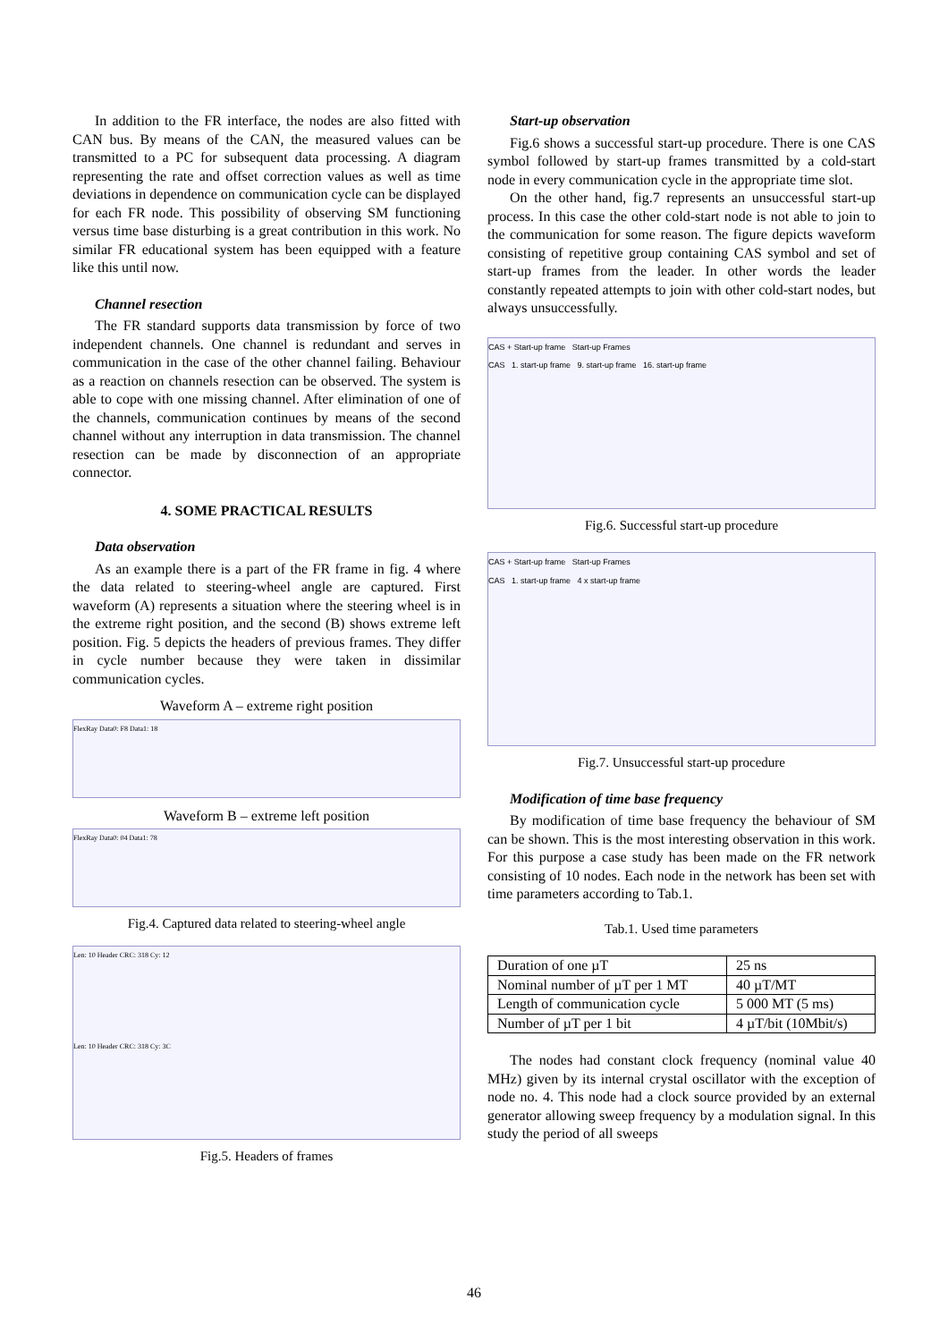In addition to the FR interface, the nodes are also fitted with CAN bus. By means of the CAN, the measured values can be transmitted to a PC for subsequent data processing. A diagram representing the rate and offset correction values as well as time deviations in dependence on communication cycle can be displayed for each FR node. This possibility of observing SM functioning versus time base disturbing is a great contribution in this work. No similar FR educational system has been equipped with a feature like this until now.
Channel resection
The FR standard supports data transmission by force of two independent channels. One channel is redundant and serves in communication in the case of the other channel failing. Behaviour as a reaction on channels resection can be observed. The system is able to cope with one missing channel. After elimination of one of the channels, communication continues by means of the second channel without any interruption in data transmission. The channel resection can be made by disconnection of an appropriate connector.
4. SOME PRACTICAL RESULTS
Data observation
As an example there is a part of the FR frame in fig. 4 where the data related to steering-wheel angle are captured. First waveform (A) represents a situation where the steering wheel is in the extreme right position, and the second (B) shows extreme left position. Fig. 5 depicts the headers of previous frames. They differ in cycle number because they were taken in dissimilar communication cycles.
Waveform A – extreme right position
FlexRay Data0: F8 Data1: 18
Waveform B – extreme left position
FlexRay Data0: 04 Data1: 78
Fig.4. Captured data related to steering-wheel angle
Len: 10 Header CRC: 318 Cy: 12
Len: 10 Header CRC: 318 Cy: 3C
Fig.5. Headers of frames
Start-up observation
Fig.6 shows a successful start-up procedure. There is one CAS symbol followed by start-up frames transmitted by a cold-start node in every communication cycle in the appropriate time slot.
On the other hand, fig.7 represents an unsuccessful start-up process. In this case the other cold-start node is not able to join to the communication for some reason. The figure depicts waveform consisting of repetitive group containing CAS symbol and set of start-up frames from the leader. In other words the leader constantly repeated attempts to join with other cold-start nodes, but always unsuccessfully.
CAS + Start-up frame Start-up Frames
CAS 1. start-up frame 9. start-up frame 16. start-up frame
Fig.6. Successful start-up procedure
CAS + Start-up frame Start-up Frames
CAS 1. start-up frame 4 x start-up frame
Fig.7. Unsuccessful start-up procedure
Modification of time base frequency
By modification of time base frequency the behaviour of SM can be shown. This is the most interesting observation in this work. For this purpose a case study has been made on the FR network consisting of 10 nodes. Each node in the network has been set with time parameters according to Tab.1.
Tab.1. Used time parameters
| Duration of one µT | 25 ns |
| Nominal number of µT per 1 MT | 40 µT/MT |
| Length of communication cycle | 5 000 MT (5 ms) |
| Number of µT per 1 bit | 4 µT/bit (10Mbit/s) |
The nodes had constant clock frequency (nominal value 40 MHz) given by its internal crystal oscillator with the exception of node no. 4. This node had a clock source provided by an external generator allowing sweep frequency by a modulation signal. In this study the period of all sweeps
46